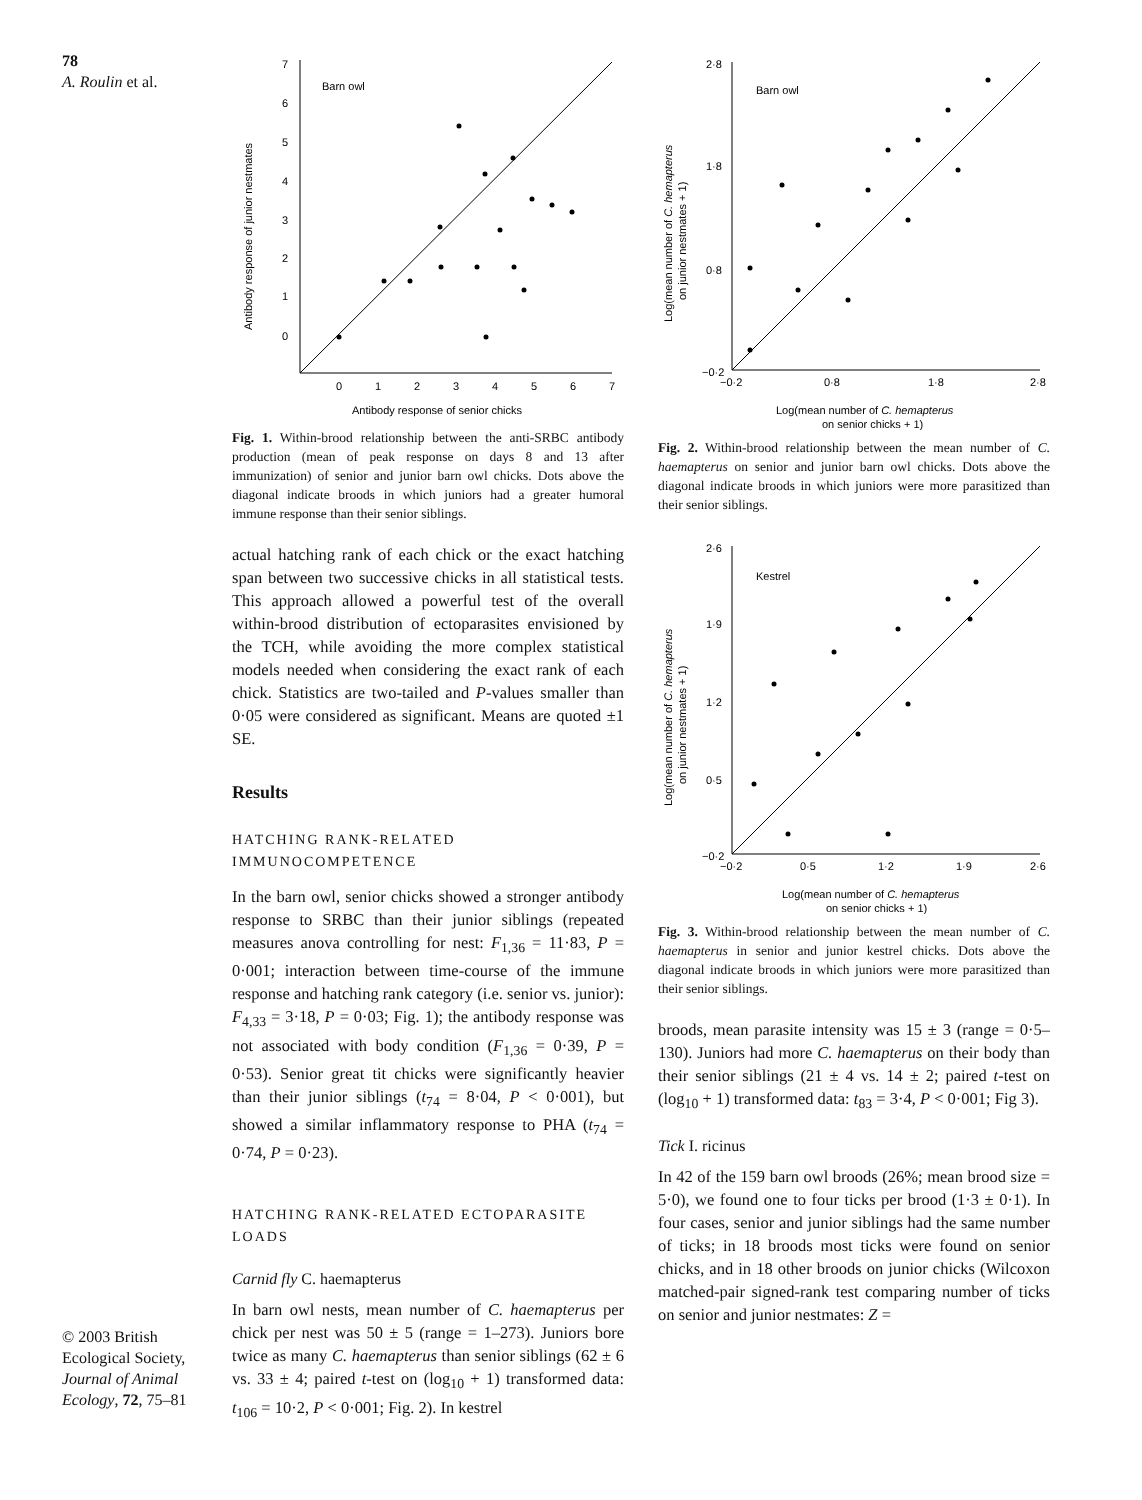78
A. Roulin et al.
© 2003 British Ecological Society, Journal of Animal Ecology, 72, 75–81
Barn owl
7
6
5
4
3
2
1
0
0
1
2
3
4
5
6
7
Antibody response of senior chicks
Antibody response of junior nestmates
Fig. 1. Within-brood relationship between the anti-SRBC antibody production (mean of peak response on days 8 and 13 after immunization) of senior and junior barn owl chicks. Dots above the diagonal indicate broods in which juniors had a greater humoral immune response than their senior siblings.
actual hatching rank of each chick or the exact hatching span between two successive chicks in all statistical tests. This approach allowed a powerful test of the overall within-brood distribution of ectoparasites envisioned by the TCH, while avoiding the more complex statistical models needed when considering the exact rank of each chick. Statistics are two-tailed and P-values smaller than 0·05 were considered as significant. Means are quoted ±1 SE.
Results
HATCHING RANK-RELATED IMMUNOCOMPETENCE
In the barn owl, senior chicks showed a stronger antibody response to SRBC than their junior siblings (repeated measures anova controlling for nest: F<sub>1,36</sub> = 11·83, P = 0·001; interaction between time-course of the immune response and hatching rank category (i.e. senior vs. junior): F<sub>4,33</sub> = 3·18, P = 0·03; Fig. 1); the antibody response was not associated with body condition (F<sub>1,36</sub> = 0·39, P = 0·53). Senior great tit chicks were significantly heavier than their junior siblings (t<sub>74</sub> = 8·04, P < 0·001), but showed a similar inflammatory response to PHA (t<sub>74</sub> = 0·74, P = 0·23).
HATCHING RANK-RELATED ECTOPARASITE LOADS
Carnid fly C. haemapterus
In barn owl nests, mean number of C. haemapterus per chick per nest was 50 ± 5 (range = 1–273). Juniors bore twice as many C. haemapterus than senior siblings (62 ± 6 vs. 33 ± 4; paired t-test on (log<sub>10</sub> + 1) transformed data: t<sub>106</sub> = 10·2, P < 0·001; Fig. 2). In kestrel
Barn owl
2·8
1·8
0·8
−0·2
−0·2
0·8
1·8
2·8
Log(mean number of C. hemapterus
on senior chicks + 1)
Log(mean number of C. hemapterus
on junior nestmates + 1)
Fig. 2. Within-brood relationship between the mean number of C. haemapterus on senior and junior barn owl chicks. Dots above the diagonal indicate broods in which juniors were more parasitized than their senior siblings.
Kestrel
2·6
1·9
1·2
0·5
−0·2
−0·2
0·5
1·2
1·9
2·6
Log(mean number of C. hemapterus
on senior chicks + 1)
Log(mean number of C. hemapterus
on junior nestmates + 1)
Fig. 3. Within-brood relationship between the mean number of C. haemapterus in senior and junior kestrel chicks. Dots above the diagonal indicate broods in which juniors were more parasitized than their senior siblings.
broods, mean parasite intensity was 15 ± 3 (range = 0·5–130). Juniors had more C. haemapterus on their body than their senior siblings (21 ± 4 vs. 14 ± 2; paired t-test on (log<sub>10</sub> + 1) transformed data: t<sub>83</sub> = 3·4, P < 0·001; Fig 3).
Tick I. ricinus
In 42 of the 159 barn owl broods (26%; mean brood size = 5·0), we found one to four ticks per brood (1·3 ± 0·1). In four cases, senior and junior siblings had the same number of ticks; in 18 broods most ticks were found on senior chicks, and in 18 other broods on junior chicks (Wilcoxon matched-pair signed-rank test comparing number of ticks on senior and junior nestmates: Z =